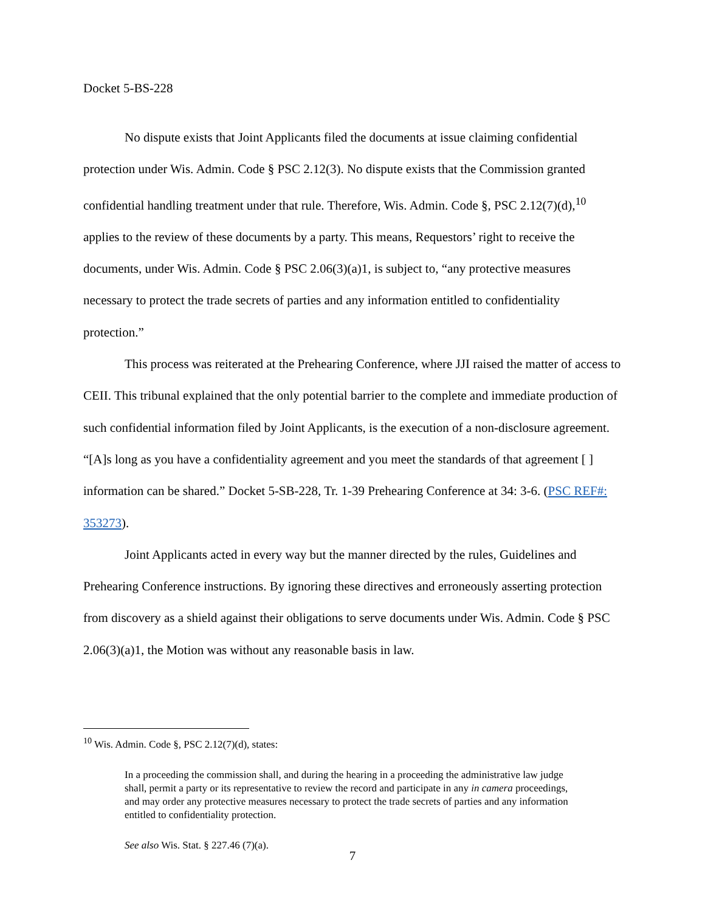Docket 5-BS-228
No dispute exists that Joint Applicants filed the documents at issue claiming confidential protection under Wis. Admin. Code § PSC 2.12(3). No dispute exists that the Commission granted confidential handling treatment under that rule. Therefore, Wis. Admin. Code §, PSC 2.12(7)(d),<sup>10</sup> applies to the review of these documents by a party. This means, Requestors’ right to receive the documents, under Wis. Admin. Code § PSC 2.06(3)(a)1, is subject to, “any protective measures necessary to protect the trade secrets of parties and any information entitled to confidentiality protection.”
This process was reiterated at the Prehearing Conference, where JJI raised the matter of access to CEII. This tribunal explained that the only potential barrier to the complete and immediate production of such confidential information filed by Joint Applicants, is the execution of a non-disclosure agreement. “[A]s long as you have a confidentiality agreement and you meet the standards of that agreement [ ] information can be shared.” Docket 5-SB-228, Tr. 1-39 Prehearing Conference at 34: 3-6. (PSC REF#: 353273).
Joint Applicants acted in every way but the manner directed by the rules, Guidelines and Prehearing Conference instructions. By ignoring these directives and erroneously asserting protection from discovery as a shield against their obligations to serve documents under Wis. Admin. Code § PSC 2.06(3)(a)1, the Motion was without any reasonable basis in law.
<sup>10</sup> Wis. Admin. Code §, PSC 2.12(7)(d), states:
In a proceeding the commission shall, and during the hearing in a proceeding the administrative law judge shall, permit a party or its representative to review the record and participate in any in camera proceedings, and may order any protective measures necessary to protect the trade secrets of parties and any information entitled to confidentiality protection.
See also Wis. Stat. § 227.46 (7)(a).
7